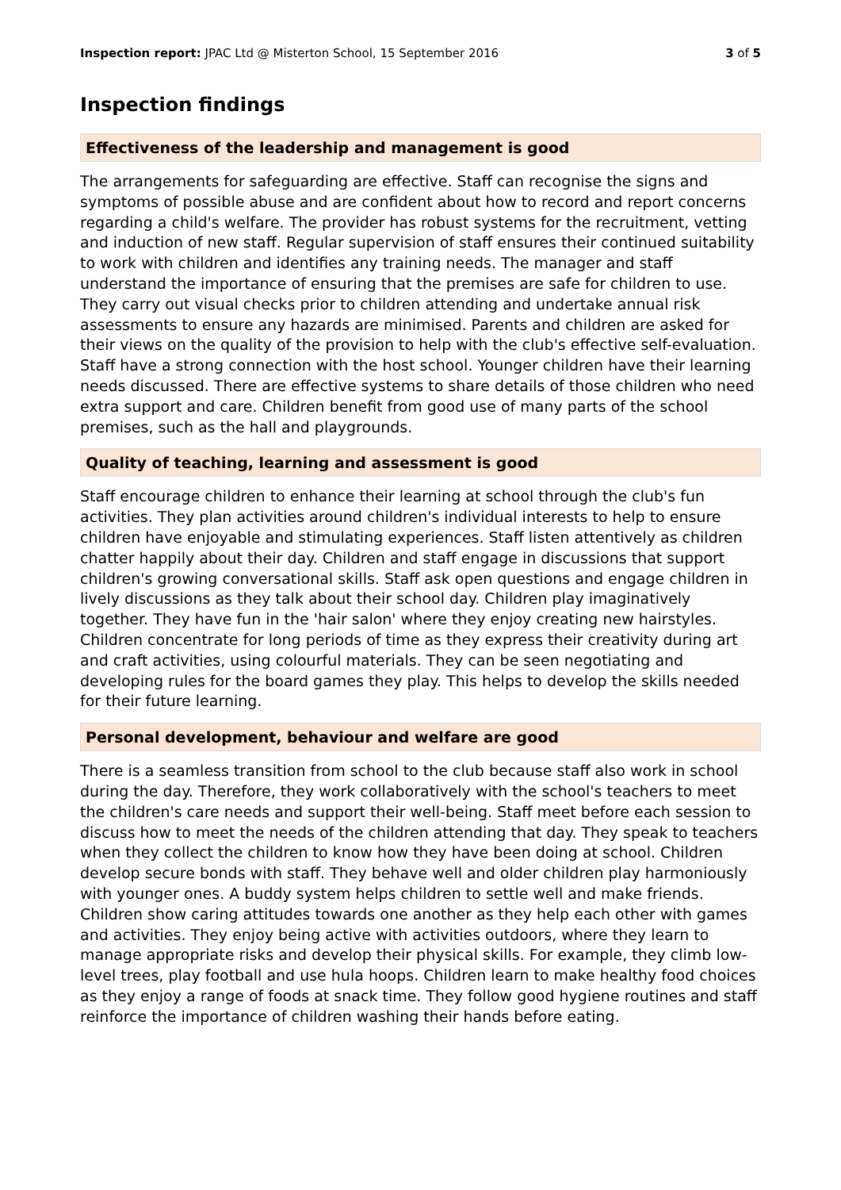Inspection report: JPAC Ltd @ Misterton School, 15 September 2016 3 of 5
Inspection findings
Effectiveness of the leadership and management is good
The arrangements for safeguarding are effective. Staff can recognise the signs and symptoms of possible abuse and are confident about how to record and report concerns regarding a child's welfare. The provider has robust systems for the recruitment, vetting and induction of new staff. Regular supervision of staff ensures their continued suitability to work with children and identifies any training needs. The manager and staff understand the importance of ensuring that the premises are safe for children to use. They carry out visual checks prior to children attending and undertake annual risk assessments to ensure any hazards are minimised. Parents and children are asked for their views on the quality of the provision to help with the club's effective self-evaluation. Staff have a strong connection with the host school. Younger children have their learning needs discussed. There are effective systems to share details of those children who need extra support and care. Children benefit from good use of many parts of the school premises, such as the hall and playgrounds.
Quality of teaching, learning and assessment is good
Staff encourage children to enhance their learning at school through the club's fun activities. They plan activities around children's individual interests to help to ensure children have enjoyable and stimulating experiences. Staff listen attentively as children chatter happily about their day. Children and staff engage in discussions that support children's growing conversational skills. Staff ask open questions and engage children in lively discussions as they talk about their school day. Children play imaginatively together. They have fun in the 'hair salon' where they enjoy creating new hairstyles. Children concentrate for long periods of time as they express their creativity during art and craft activities, using colourful materials. They can be seen negotiating and developing rules for the board games they play. This helps to develop the skills needed for their future learning.
Personal development, behaviour and welfare are good
There is a seamless transition from school to the club because staff also work in school during the day. Therefore, they work collaboratively with the school's teachers to meet the children's care needs and support their well-being. Staff meet before each session to discuss how to meet the needs of the children attending that day. They speak to teachers when they collect the children to know how they have been doing at school. Children develop secure bonds with staff. They behave well and older children play harmoniously with younger ones. A buddy system helps children to settle well and make friends. Children show caring attitudes towards one another as they help each other with games and activities. They enjoy being active with activities outdoors, where they learn to manage appropriate risks and develop their physical skills. For example, they climb low-level trees, play football and use hula hoops. Children learn to make healthy food choices as they enjoy a range of foods at snack time. They follow good hygiene routines and staff reinforce the importance of children washing their hands before eating.